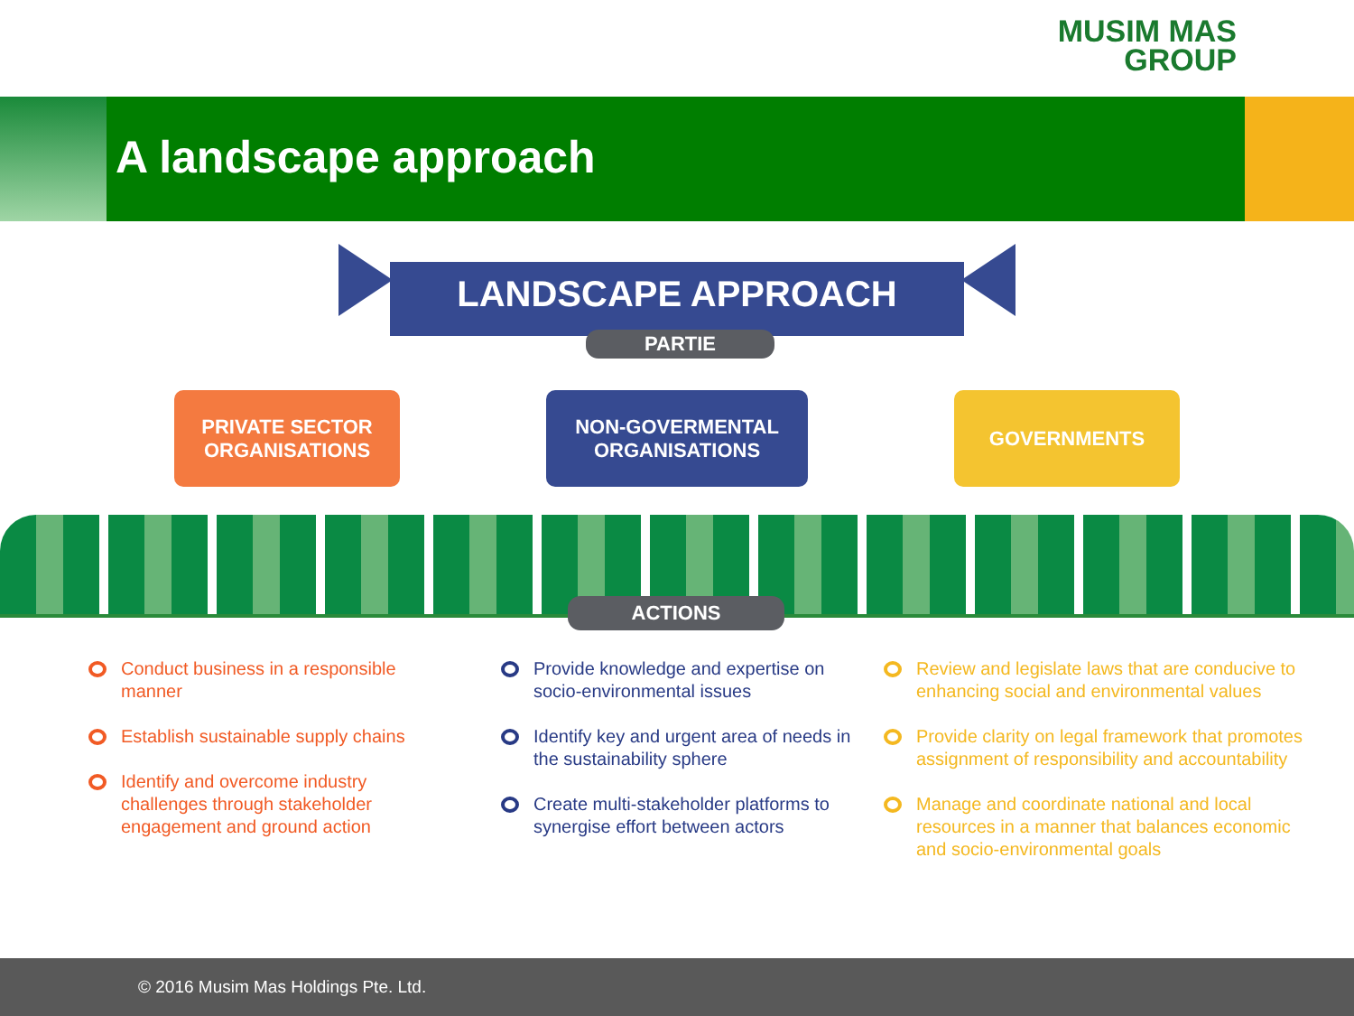MUSIM MAS
GROUP
A landscape approach
LANDSCAPE APPROACH
PARTIE
PRIVATE SECTOR
ORGANISATIONS
NON-GOVERMENTAL
ORGANISATIONS
GOVERNMENTS
ACTIONS
Conduct business in a responsible manner
Establish sustainable supply chains
Identify and overcome industry challenges through stakeholder engagement and ground action
Provide knowledge and expertise on socio-environmental issues
Identify key and urgent area of needs in the sustainability sphere
Create multi-stakeholder platforms to synergise effort between actors
Review and legislate laws that are conducive to enhancing social and environmental values
Provide clarity on legal framework that promotes assignment of responsibility and accountability
Manage and coordinate national and local resources in a manner that balances economic and socio-environmental goals
© 2016 Musim Mas Holdings Pte. Ltd.